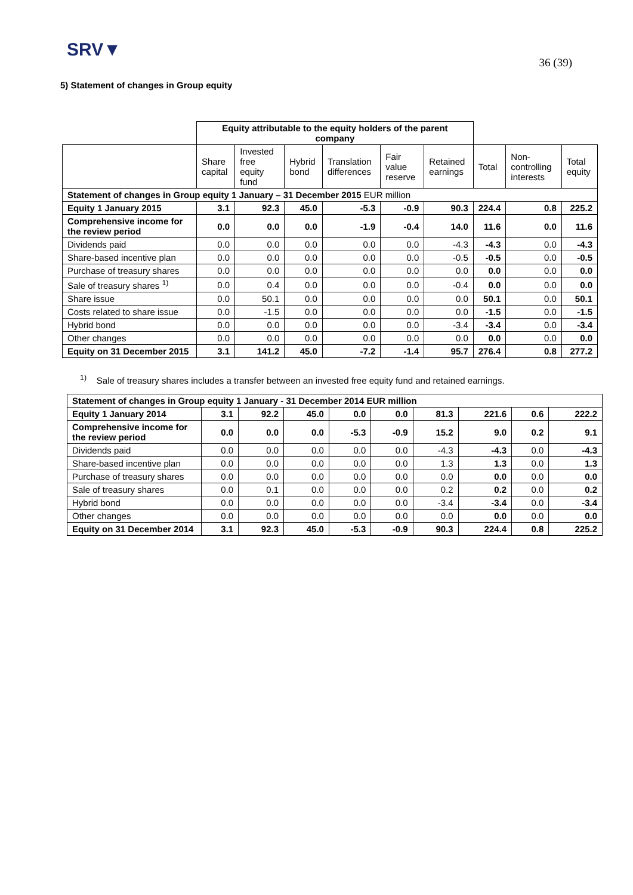SRV▼
36 (39)
5) Statement of changes in Group equity
| | Equity attributable to the equity holders of the parent company | | | | | | | | |
| | Share capital | Invested free equity fund | Hybrid bond | Translation differences | Fair value reserve | Retained earnings | Total | Non-controlling interests | Total equity |
| Statement of changes in Group equity 1 January – 31 December 2015 EUR million | | | | | | | | | |
| Equity 1 January 2015 | 3.1 | 92.3 | 45.0 | -5.3 | -0.9 | 90.3 | 224.4 | 0.8 | 225.2 |
| Comprehensive income for the review period | 0.0 | 0.0 | 0.0 | -1.9 | -0.4 | 14.0 | 11.6 | 0.0 | 11.6 |
| Dividends paid | 0.0 | 0.0 | 0.0 | 0.0 | 0.0 | -4.3 | -4.3 | 0.0 | -4.3 |
| Share-based incentive plan | 0.0 | 0.0 | 0.0 | 0.0 | 0.0 | -0.5 | -0.5 | 0.0 | -0.5 |
| Purchase of treasury shares | 0.0 | 0.0 | 0.0 | 0.0 | 0.0 | 0.0 | 0.0 | 0.0 | 0.0 |
| Sale of treasury shares <sup>1)</sup> | 0.0 | 0.4 | 0.0 | 0.0 | 0.0 | -0.4 | 0.0 | 0.0 | 0.0 |
| Share issue | 0.0 | 50.1 | 0.0 | 0.0 | 0.0 | 0.0 | 50.1 | 0.0 | 50.1 |
| Costs related to share issue | 0.0 | -1.5 | 0.0 | 0.0 | 0.0 | 0.0 | -1.5 | 0.0 | -1.5 |
| Hybrid bond | 0.0 | 0.0 | 0.0 | 0.0 | 0.0 | -3.4 | -3.4 | 0.0 | -3.4 |
| Other changes | 0.0 | 0.0 | 0.0 | 0.0 | 0.0 | 0.0 | 0.0 | 0.0 | 0.0 |
| Equity on 31 December 2015 | 3.1 | 141.2 | 45.0 | -7.2 | -1.4 | 95.7 | 276.4 | 0.8 | 277.2 |
<sup>1)</sup> Sale of treasury shares includes a transfer between an invested free equity fund and retained earnings.
| Statement of changes in Group equity 1 January - 31 December 2014 EUR million | | | | | | | | | |
| Equity 1 January 2014 | 3.1 | 92.2 | 45.0 | 0.0 | 0.0 | 81.3 | 221.6 | 0.6 | 222.2 |
| Comprehensive income for the review period | 0.0 | 0.0 | 0.0 | -5.3 | -0.9 | 15.2 | 9.0 | 0.2 | 9.1 |
| Dividends paid | 0.0 | 0.0 | 0.0 | 0.0 | 0.0 | -4.3 | -4.3 | 0.0 | -4.3 |
| Share-based incentive plan | 0.0 | 0.0 | 0.0 | 0.0 | 0.0 | 1.3 | 1.3 | 0.0 | 1.3 |
| Purchase of treasury shares | 0.0 | 0.0 | 0.0 | 0.0 | 0.0 | 0.0 | 0.0 | 0.0 | 0.0 |
| Sale of treasury shares | 0.0 | 0.1 | 0.0 | 0.0 | 0.0 | 0.2 | 0.2 | 0.0 | 0.2 |
| Hybrid bond | 0.0 | 0.0 | 0.0 | 0.0 | 0.0 | -3.4 | -3.4 | 0.0 | -3.4 |
| Other changes | 0.0 | 0.0 | 0.0 | 0.0 | 0.0 | 0.0 | 0.0 | 0.0 | 0.0 |
| Equity on 31 December 2014 | 3.1 | 92.3 | 45.0 | -5.3 | -0.9 | 90.3 | 224.4 | 0.8 | 225.2 |